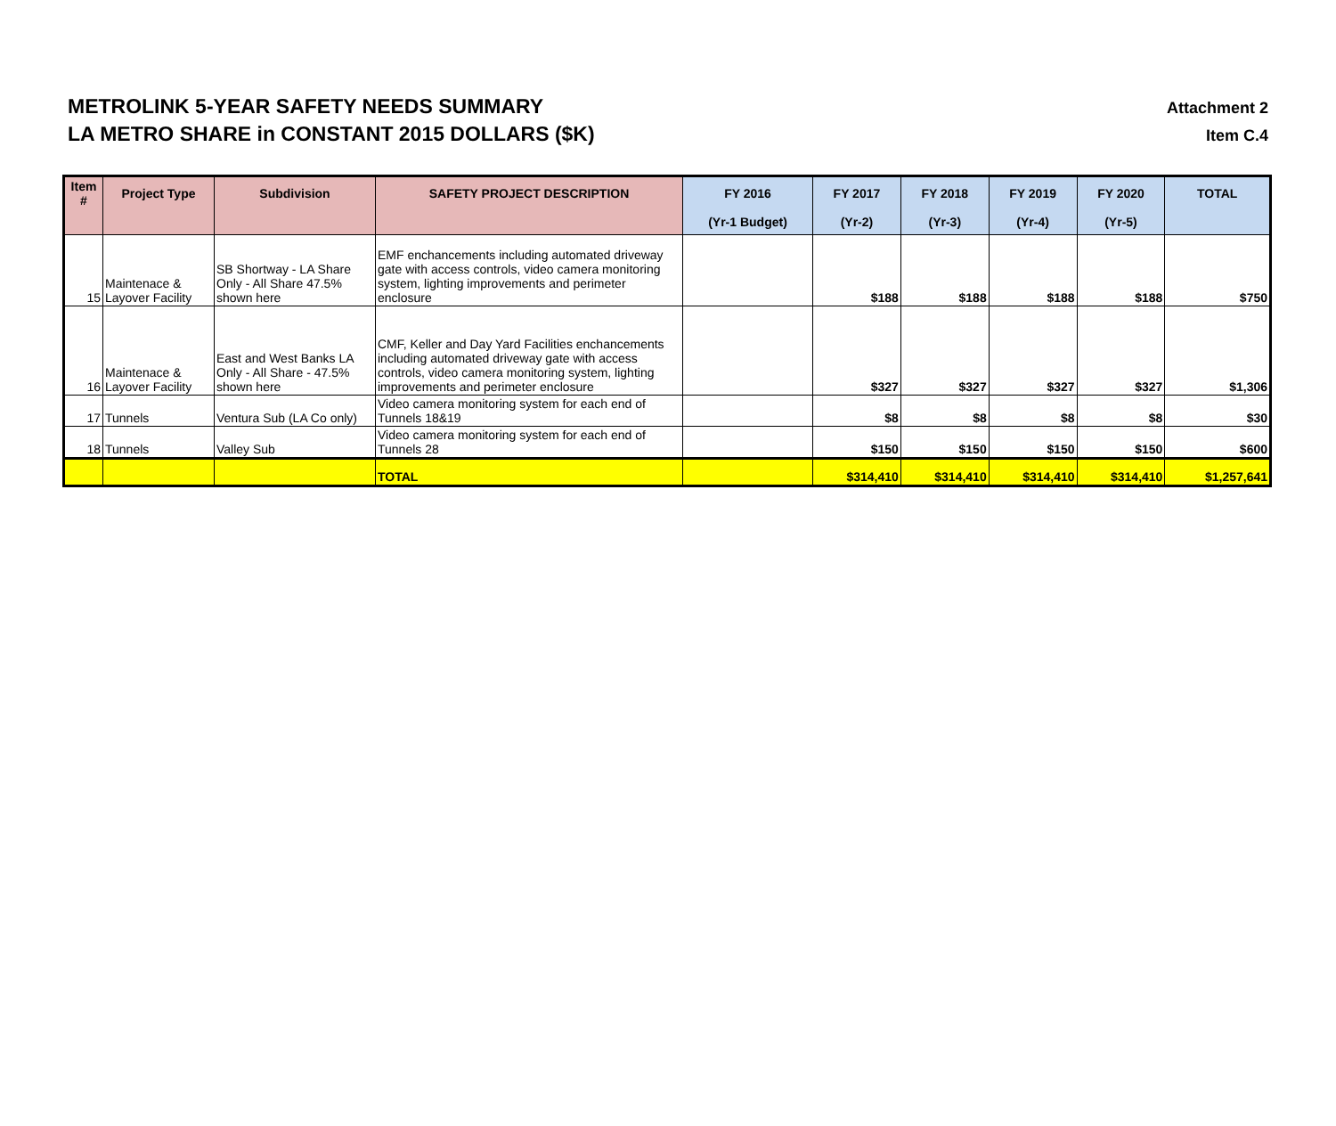METROLINK 5-YEAR SAFETY NEEDS SUMMARY
LA METRO SHARE in CONSTANT 2015 DOLLARS ($K)
Attachment 2
Item C.4
| Item # | Project Type | Subdivision | SAFETY PROJECT DESCRIPTION | FY 2016 (Yr-1 Budget) | FY 2017 (Yr-2) | FY 2018 (Yr-3) | FY 2019 (Yr-4) | FY 2020 (Yr-5) | TOTAL |
| --- | --- | --- | --- | --- | --- | --- | --- | --- | --- |
| 15 | Maintenace & Layover Facility | SB Shortway - LA Share Only - All Share 47.5% shown here | EMF enchancements including automated driveway gate with access controls, video camera monitoring system, lighting improvements and perimeter enclosure | | $188 | $188 | $188 | $188 | $750 |
| 16 | Maintenace & Layover Facility | East and West Banks LA Only - All Share - 47.5% shown here | CMF, Keller and Day Yard Facilities enchancements including automated driveway gate with access controls, video camera monitoring system, lighting improvements and perimeter enclosure | | $327 | $327 | $327 | $327 | $1,306 |
| 17 | Tunnels | Ventura Sub (LA Co only) | Video camera monitoring system for each end of Tunnels 18&19 | | $8 | $8 | $8 | $8 | $30 |
| 18 | Tunnels | Valley Sub | Video camera monitoring system for each end of Tunnels 28 | | $150 | $150 | $150 | $150 | $600 |
| | | | TOTAL | | $314,410 | $314,410 | $314,410 | $314,410 | $1,257,641 |